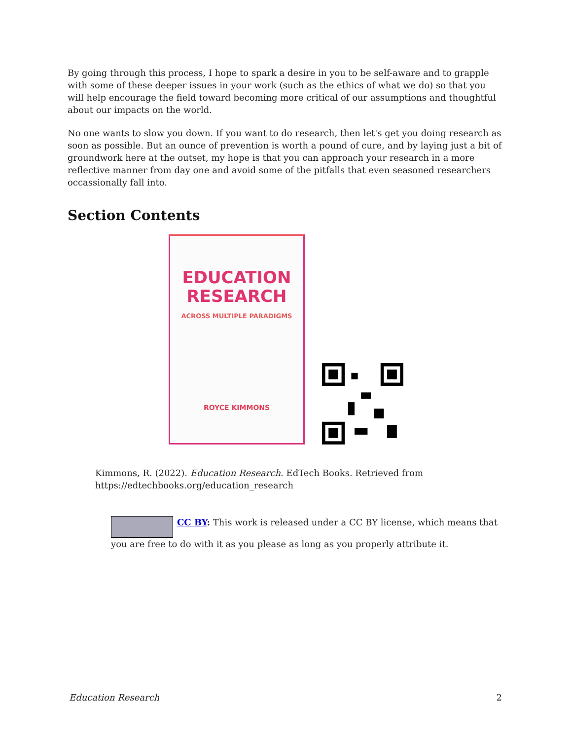By going through this process, I hope to spark a desire in you to be self-aware and to grapple with some of these deeper issues in your work (such as the ethics of what we do) so that you will help encourage the field toward becoming more critical of our assumptions and thoughtful about our impacts on the world.
No one wants to slow you down. If you want to do research, then let's get you doing research as soon as possible. But an ounce of prevention is worth a pound of cure, and by laying just a bit of groundwork here at the outset, my hope is that you can approach your research in a more reflective manner from day one and avoid some of the pitfalls that even seasoned researchers occassionally fall into.
Section Contents
EDUCATION
RESEARCH
ACROSS MULTIPLE PARADIGMS
ROYCE KIMMONS
Kimmons, R. (2022). Education Research. EdTech Books. Retrieved from https://edtechbooks.org/education_research
CC BY: This work is released under a CC BY license, which means that you are free to do with it as you please as long as you properly attribute it.
Education Research 2